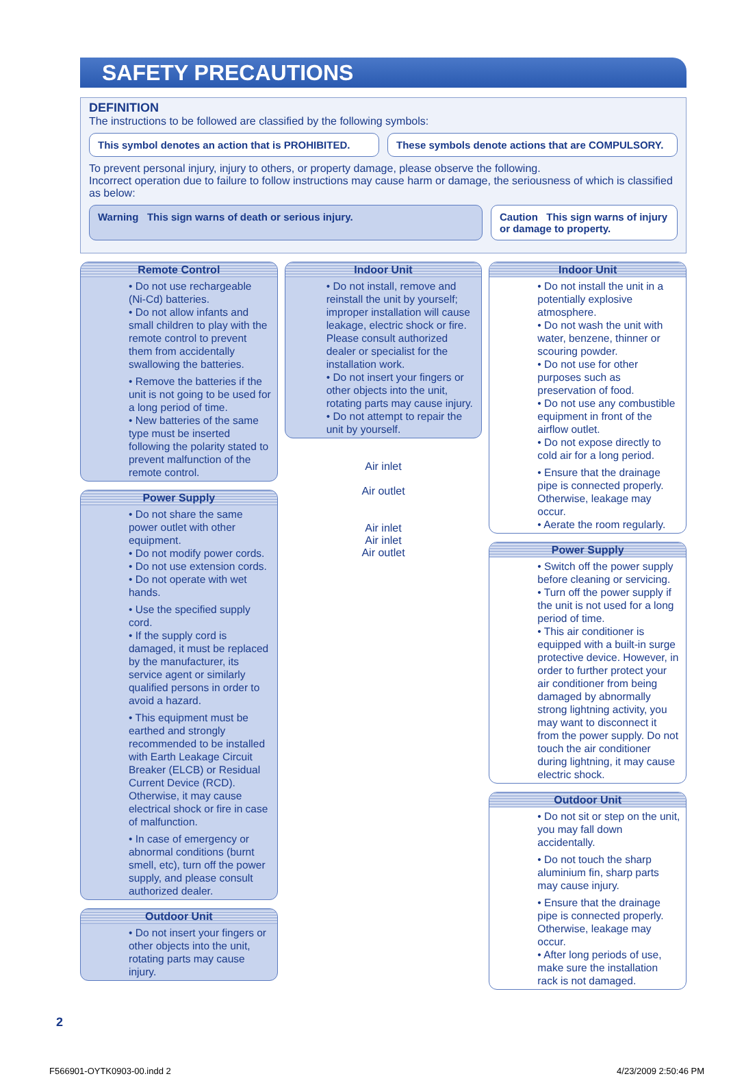SAFETY PRECAUTIONS
DEFINITION
The instructions to be followed are classified by the following symbols:
This symbol denotes an action that is PROHIBITED.
These symbols denote actions that are COMPULSORY.
To prevent personal injury, injury to others, or property damage, please observe the following.
Incorrect operation due to failure to follow instructions may cause harm or damage, the seriousness of which is classified as below:
Warning This sign warns of death or serious injury.
Caution This sign warns of injury or damage to property.
Remote Control
• Do not use rechargeable (Ni-Cd) batteries.
• Do not allow infants and small children to play with the remote control to prevent them from accidentally swallowing the batteries.
• Remove the batteries if the unit is not going to be used for a long period of time.
• New batteries of the same type must be inserted following the polarity stated to prevent malfunction of the remote control.
Power Supply
• Do not share the same power outlet with other equipment.
• Do not modify power cords.
• Do not use extension cords.
• Do not operate with wet hands.
• Use the specified supply cord.
• If the supply cord is damaged, it must be replaced by the manufacturer, its service agent or similarly qualified persons in order to avoid a hazard.
• This equipment must be earthed and strongly recommended to be installed with Earth Leakage Circuit Breaker (ELCB) or Residual Current Device (RCD). Otherwise, it may cause electrical shock or fire in case of malfunction.
• In case of emergency or abnormal conditions (burnt smell, etc), turn off the power supply, and please consult authorized dealer.
Outdoor Unit
• Do not insert your fingers or other objects into the unit, rotating parts may cause injury.
Indoor Unit
• Do not install, remove and reinstall the unit by yourself; improper installation will cause leakage, electric shock or fire. Please consult authorized dealer or specialist for the installation work.
• Do not insert your fingers or other objects into the unit, rotating parts may cause injury.
• Do not attempt to repair the unit by yourself.
Air inlet
Air outlet
Air inlet
Air inlet
Air outlet
Indoor Unit
• Do not install the unit in a potentially explosive atmosphere.
• Do not wash the unit with water, benzene, thinner or scouring powder.
• Do not use for other purposes such as preservation of food.
• Do not use any combustible equipment in front of the airflow outlet.
• Do not expose directly to cold air for a long period.
• Ensure that the drainage pipe is connected properly. Otherwise, leakage may occur.
• Aerate the room regularly.
Power Supply
• Switch off the power supply before cleaning or servicing.
• Turn off the power supply if the unit is not used for a long period of time.
• This air conditioner is equipped with a built-in surge protective device. However, in order to further protect your air conditioner from being damaged by abnormally strong lightning activity, you may want to disconnect it from the power supply. Do not touch the air conditioner during lightning, it may cause electric shock.
Outdoor Unit
• Do not sit or step on the unit, you may fall down accidentally.
• Do not touch the sharp aluminium fin, sharp parts may cause injury.
• Ensure that the drainage pipe is connected properly. Otherwise, leakage may occur.
• After long periods of use, make sure the installation rack is not damaged.
2
F566901-OYTK0903-00.indd 2 4/23/2009 2:50:46 PM